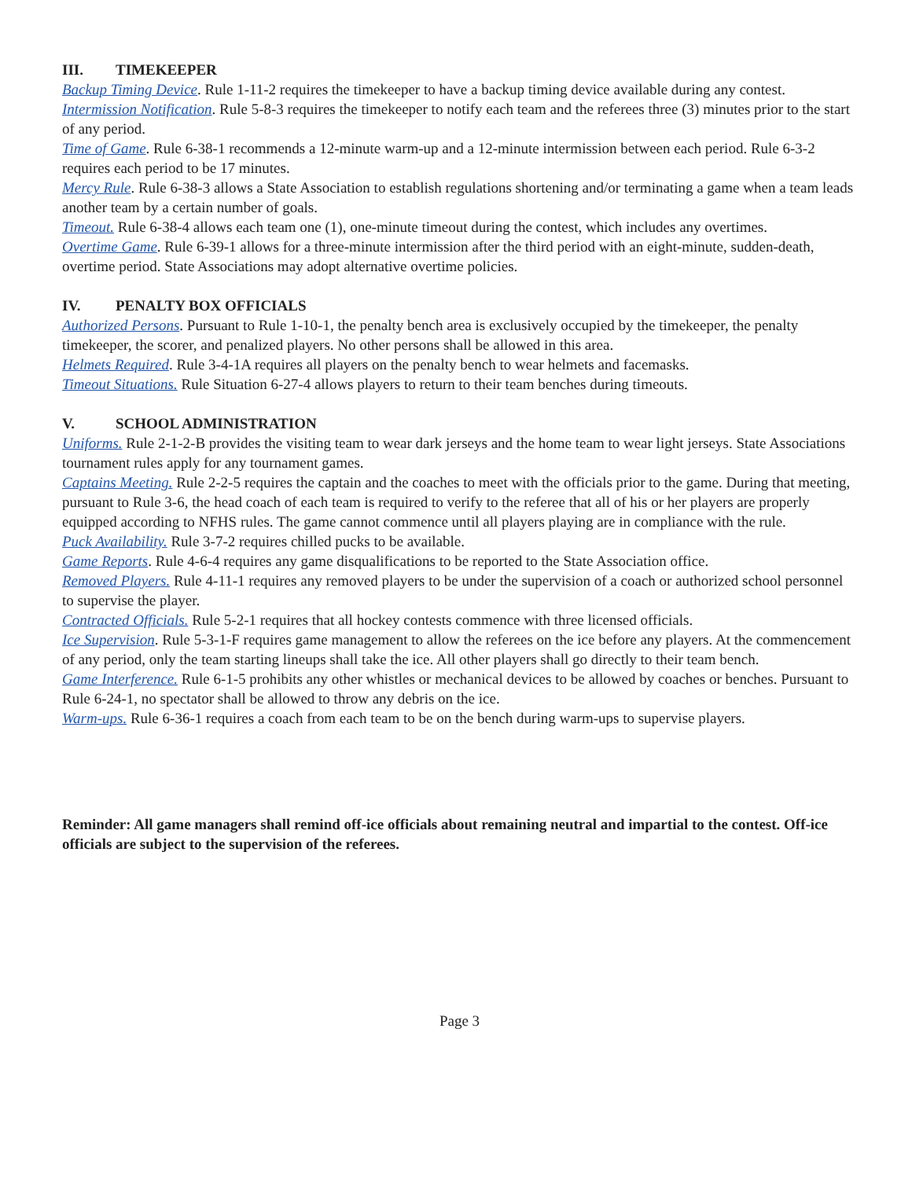III. TIMEKEEPER
Backup Timing Device. Rule 1-11-2 requires the timekeeper to have a backup timing device available during any contest.
Intermission Notification. Rule 5-8-3 requires the timekeeper to notify each team and the referees three (3) minutes prior to the start of any period.
Time of Game. Rule 6-38-1 recommends a 12-minute warm-up and a 12-minute intermission between each period. Rule 6-3-2 requires each period to be 17 minutes.
Mercy Rule. Rule 6-38-3 allows a State Association to establish regulations shortening and/or terminating a game when a team leads another team by a certain number of goals.
Timeout. Rule 6-38-4 allows each team one (1), one-minute timeout during the contest, which includes any overtimes.
Overtime Game. Rule 6-39-1 allows for a three-minute intermission after the third period with an eight-minute, sudden-death, overtime period. State Associations may adopt alternative overtime policies.
IV. PENALTY BOX OFFICIALS
Authorized Persons. Pursuant to Rule 1-10-1, the penalty bench area is exclusively occupied by the timekeeper, the penalty timekeeper, the scorer, and penalized players. No other persons shall be allowed in this area.
Helmets Required. Rule 3-4-1A requires all players on the penalty bench to wear helmets and facemasks.
Timeout Situations. Rule Situation 6-27-4 allows players to return to their team benches during timeouts.
V. SCHOOL ADMINISTRATION
Uniforms. Rule 2-1-2-B provides the visiting team to wear dark jerseys and the home team to wear light jerseys. State Associations tournament rules apply for any tournament games.
Captains Meeting. Rule 2-2-5 requires the captain and the coaches to meet with the officials prior to the game. During that meeting, pursuant to Rule 3-6, the head coach of each team is required to verify to the referee that all of his or her players are properly equipped according to NFHS rules. The game cannot commence until all players playing are in compliance with the rule.
Puck Availability. Rule 3-7-2 requires chilled pucks to be available.
Game Reports. Rule 4-6-4 requires any game disqualifications to be reported to the State Association office.
Removed Players. Rule 4-11-1 requires any removed players to be under the supervision of a coach or authorized school personnel to supervise the player.
Contracted Officials. Rule 5-2-1 requires that all hockey contests commence with three licensed officials.
Ice Supervision. Rule 5-3-1-F requires game management to allow the referees on the ice before any players. At the commencement of any period, only the team starting lineups shall take the ice. All other players shall go directly to their team bench.
Game Interference. Rule 6-1-5 prohibits any other whistles or mechanical devices to be allowed by coaches or benches. Pursuant to Rule 6-24-1, no spectator shall be allowed to throw any debris on the ice.
Warm-ups. Rule 6-36-1 requires a coach from each team to be on the bench during warm-ups to supervise players.
Reminder: All game managers shall remind off-ice officials about remaining neutral and impartial to the contest. Off-ice officials are subject to the supervision of the referees.
Page 3